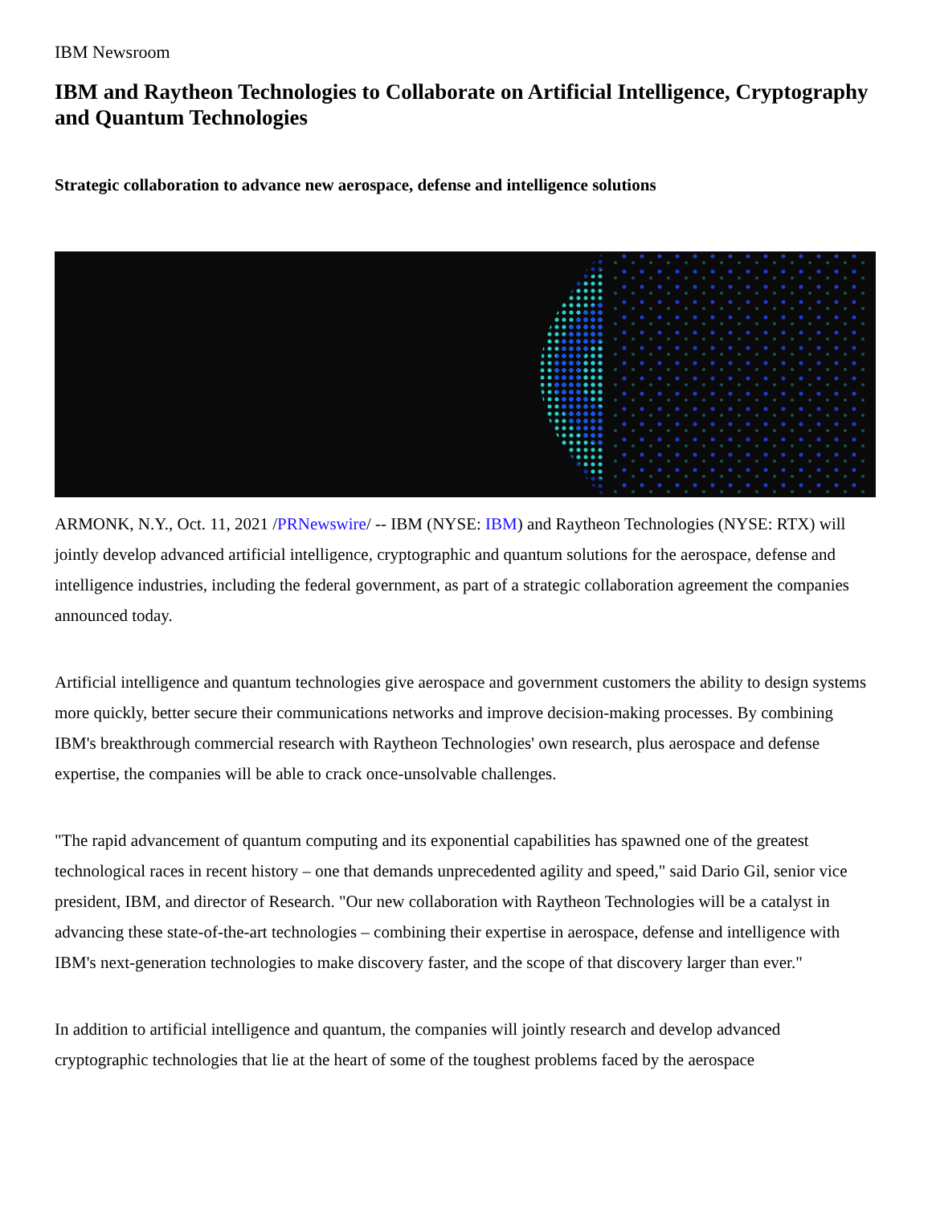IBM Newsroom
IBM and Raytheon Technologies to Collaborate on Artificial Intelligence, Cryptography and Quantum Technologies
Strategic collaboration to advance new aerospace, defense and intelligence solutions
ARMONK, N.Y., Oct. 11, 2021 /PRNewswire/ -- IBM (NYSE: IBM) and Raytheon Technologies (NYSE: RTX) will jointly develop advanced artificial intelligence, cryptographic and quantum solutions for the aerospace, defense and intelligence industries, including the federal government, as part of a strategic collaboration agreement the companies announced today.
Artificial intelligence and quantum technologies give aerospace and government customers the ability to design systems more quickly, better secure their communications networks and improve decision-making processes. By combining IBM's breakthrough commercial research with Raytheon Technologies' own research, plus aerospace and defense expertise, the companies will be able to crack once-unsolvable challenges.
"The rapid advancement of quantum computing and its exponential capabilities has spawned one of the greatest technological races in recent history – one that demands unprecedented agility and speed," said Dario Gil, senior vice president, IBM, and director of Research. "Our new collaboration with Raytheon Technologies will be a catalyst in advancing these state-of-the-art technologies – combining their expertise in aerospace, defense and intelligence with IBM's next-generation technologies to make discovery faster, and the scope of that discovery larger than ever."
In addition to artificial intelligence and quantum, the companies will jointly research and develop advanced cryptographic technologies that lie at the heart of some of the toughest problems faced by the aerospace